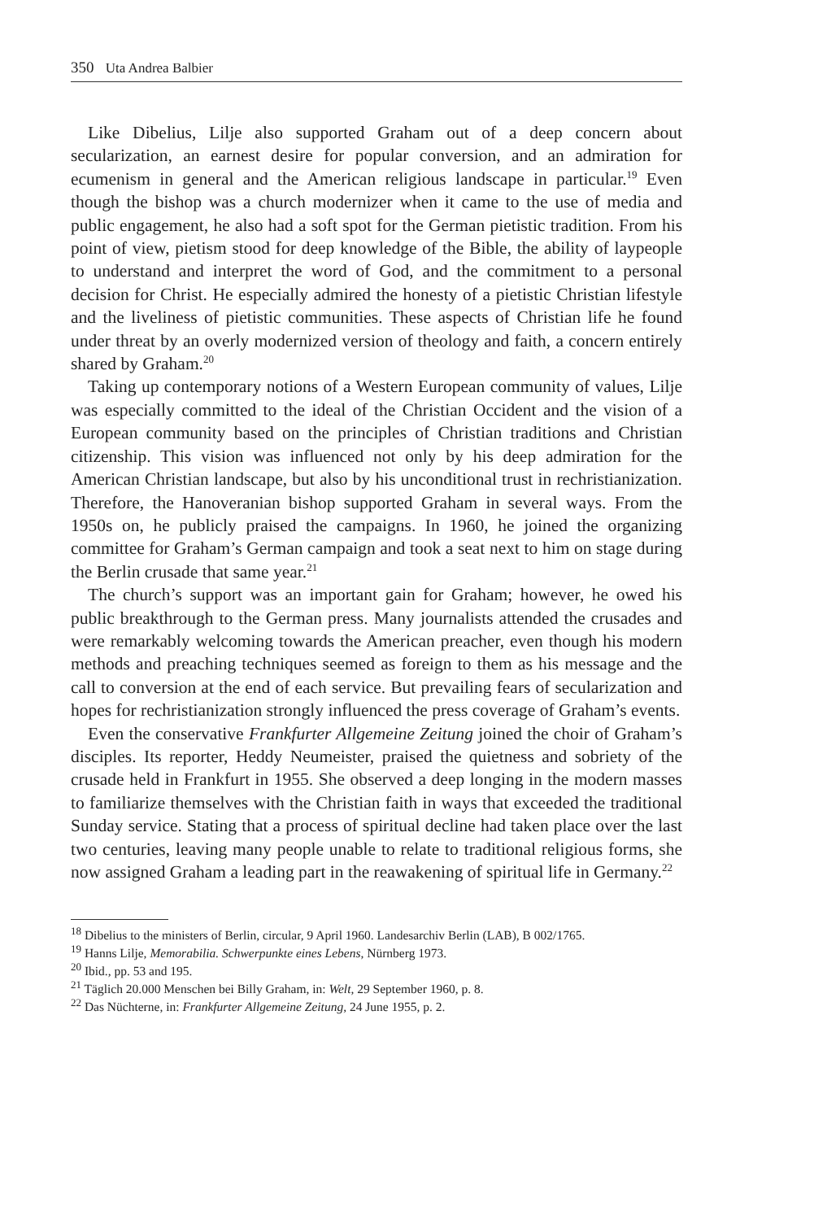350 Uta Andrea Balbier
Like Dibelius, Lilje also supported Graham out of a deep concern about secularization, an earnest desire for popular conversion, and an admiration for ecumenism in general and the American religious landscape in particular.<sup>19</sup> Even though the bishop was a church modernizer when it came to the use of media and public engagement, he also had a soft spot for the German pietistic tradition. From his point of view, pietism stood for deep knowledge of the Bible, the ability of laypeople to understand and interpret the word of God, and the commitment to a personal decision for Christ. He especially admired the honesty of a pietistic Christian lifestyle and the liveliness of pietistic communities. These aspects of Christian life he found under threat by an overly modernized version of theology and faith, a concern entirely shared by Graham.<sup>20</sup>
Taking up contemporary notions of a Western European community of values, Lilje was especially committed to the ideal of the Christian Occident and the vision of a European community based on the principles of Christian traditions and Christian citizenship. This vision was influenced not only by his deep admiration for the American Christian landscape, but also by his unconditional trust in rechristianization. Therefore, the Hanoveranian bishop supported Graham in several ways. From the 1950s on, he publicly praised the campaigns. In 1960, he joined the organizing committee for Graham’s German campaign and took a seat next to him on stage during the Berlin crusade that same year.<sup>21</sup>
The church’s support was an important gain for Graham; however, he owed his public breakthrough to the German press. Many journalists attended the crusades and were remarkably welcoming towards the American preacher, even though his modern methods and preaching techniques seemed as foreign to them as his message and the call to conversion at the end of each service. But prevailing fears of secularization and hopes for rechristianization strongly influenced the press coverage of Graham’s events.
Even the conservative Frankfurter Allgemeine Zeitung joined the choir of Graham’s disciples. Its reporter, Heddy Neumeister, praised the quietness and sobriety of the crusade held in Frankfurt in 1955. She observed a deep longing in the modern masses to familiarize themselves with the Christian faith in ways that exceeded the traditional Sunday service. Stating that a process of spiritual decline had taken place over the last two centuries, leaving many people unable to relate to traditional religious forms, she now assigned Graham a leading part in the reawakening of spiritual life in Germany.<sup>22</sup>
<sup>18</sup> Dibelius to the ministers of Berlin, circular, 9 April 1960. Landesarchiv Berlin (LAB), B 002/1765.
<sup>19</sup> Hanns Lilje, Memorabilia. Schwerpunkte eines Lebens, Nürnberg 1973.
<sup>20</sup> Ibid., pp. 53 and 195.
<sup>21</sup> Täglich 20.000 Menschen bei Billy Graham, in: Welt, 29 September 1960, p. 8.
<sup>22</sup> Das Nüchterne, in: Frankfurter Allgemeine Zeitung, 24 June 1955, p. 2.